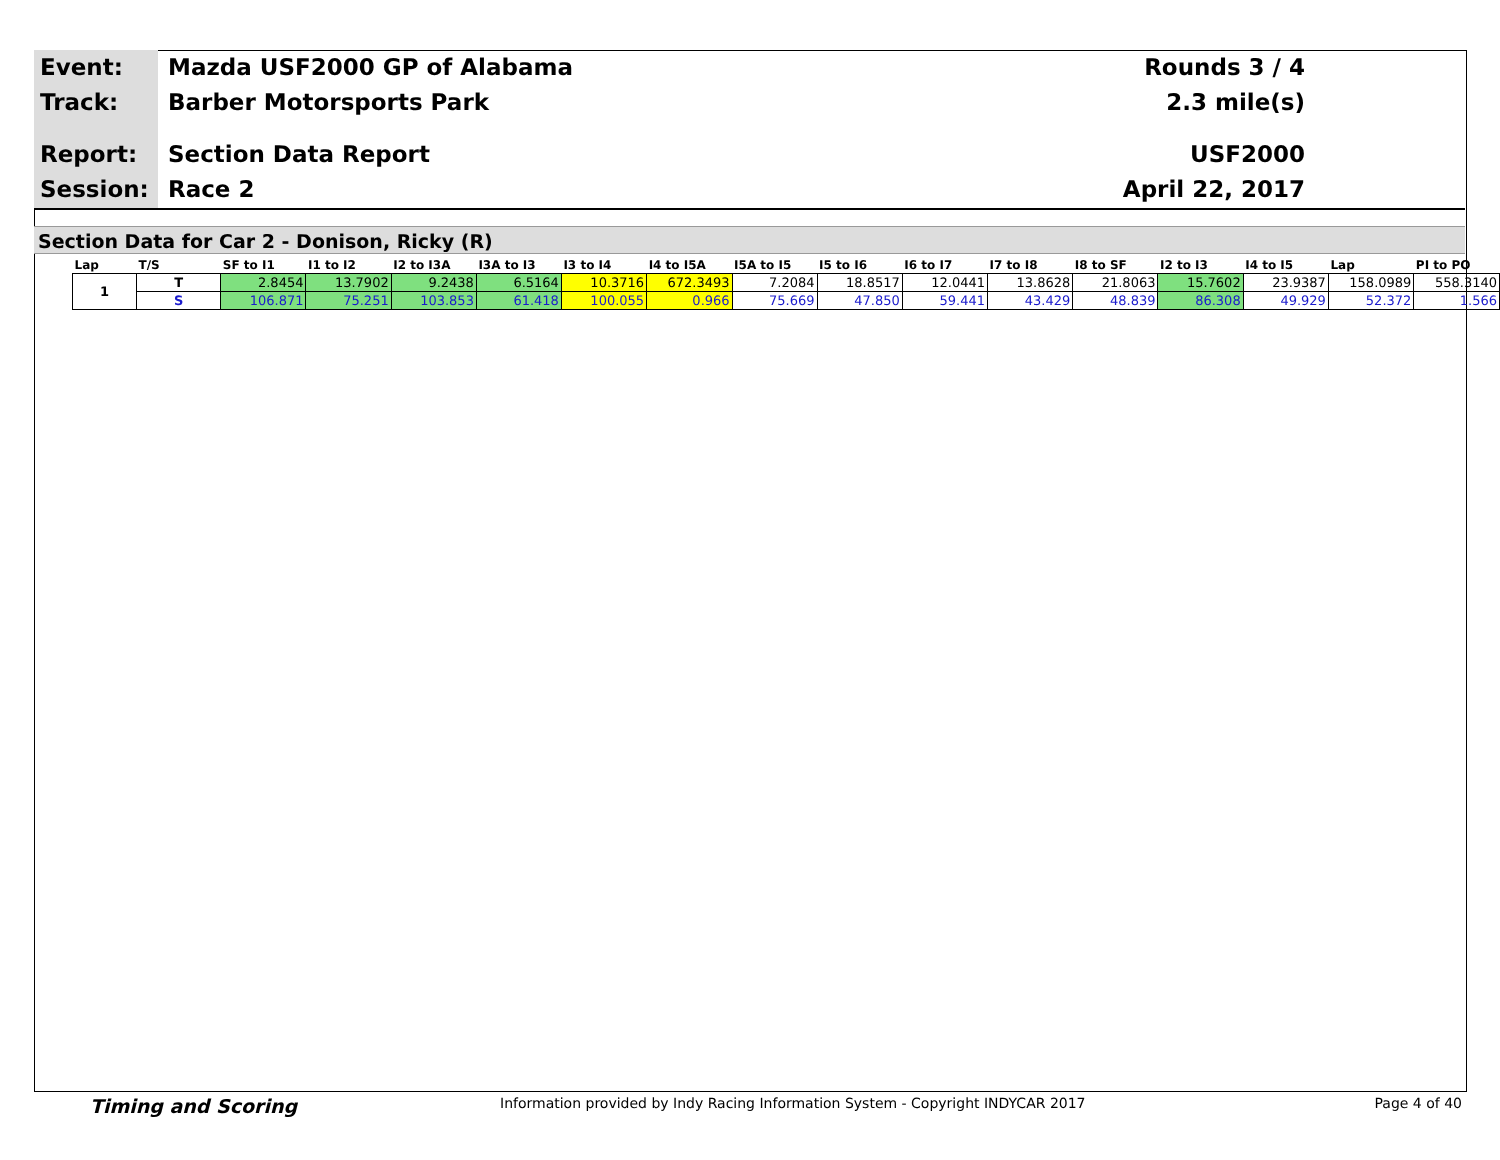Event:
Track:
Report:
Session:
Mazda USF2000 GP of Alabama
Barber Motorsports Park
Section Data Report
Race 2
Rounds 3 / 4
2.3 mile(s)
USF2000
April 22, 2017
Section Data for Car 2 - Donison, Ricky (R)
| Lap | T/S | SF to I1 | I1 to I2 | I2 to I3A | I3A to I3 | I3 to I4 | I4 to I5A | I5A to I5 | I5 to I6 | I6 to I7 | I7 to I8 | I8 to SF | I2 to I3 | I4 to I5 | Lap | PI to PO |
| --- | --- | --- | --- | --- | --- | --- | --- | --- | --- | --- | --- | --- | --- | --- | --- | --- |
| 1 | T | 2.8454 | 13.7902 | 9.2438 | 6.5164 | 10.3716 | 672.3493 | 7.2084 | 18.8517 | 12.0441 | 13.8628 | 21.8063 | 15.7602 | 23.9387 | 158.0989 | 558.3140 |
| | S | 106.871 | 75.251 | 103.853 | 61.418 | 100.055 | 0.966 | 75.669 | 47.850 | 59.441 | 43.429 | 48.839 | 86.308 | 49.929 | 52.372 | 1.566 |
Timing and Scoring Information provided by Indy Racing Information System - Copyright INDYCAR 2017 Page 4 of 40